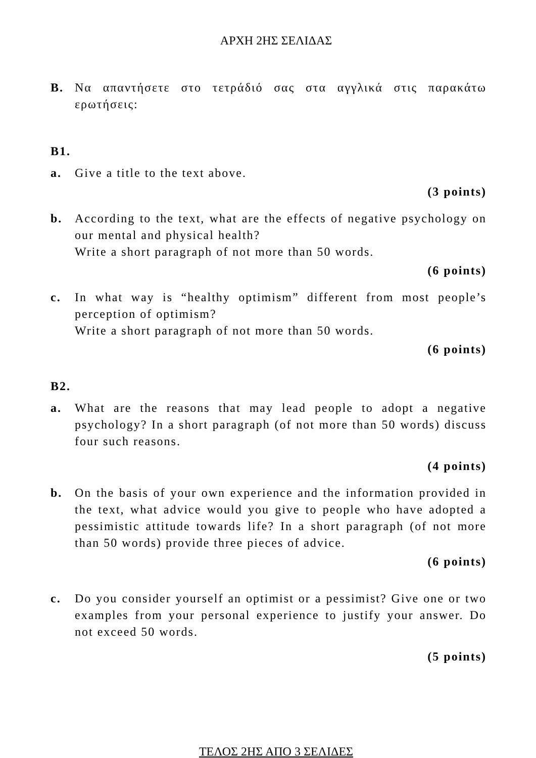ΑΡΧΗ 2ΗΣ ΣΕΛΙΔΑΣ
B. Να απαντήσετε στο τετράδιό σας στα αγγλικά στις παρακάτω ερωτήσεις:
B1.
a. Give a title to the text above.
(3 points)
b. According to the text, what are the effects of negative psychology on our mental and physical health?
Write a short paragraph of not more than 50 words.
(6 points)
c. In what way is “healthy optimism” different from most people’s perception of optimism?
Write a short paragraph of not more than 50 words.
(6 points)
B2.
a. What are the reasons that may lead people to adopt a negative psychology? In a short paragraph (of not more than 50 words) discuss four such reasons.
(4 points)
b. On the basis of your own experience and the information provided in the text, what advice would you give to people who have adopted a pessimistic attitude towards life? In a short paragraph (of not more than 50 words) provide three pieces of advice.
(6 points)
c. Do you consider yourself an optimist or a pessimist? Give one or two examples from your personal experience to justify your answer. Do not exceed 50 words.
(5 points)
ΤΕΛΟΣ 2ΗΣ ΑΠΟ 3 ΣΕΛΙΔΕΣ